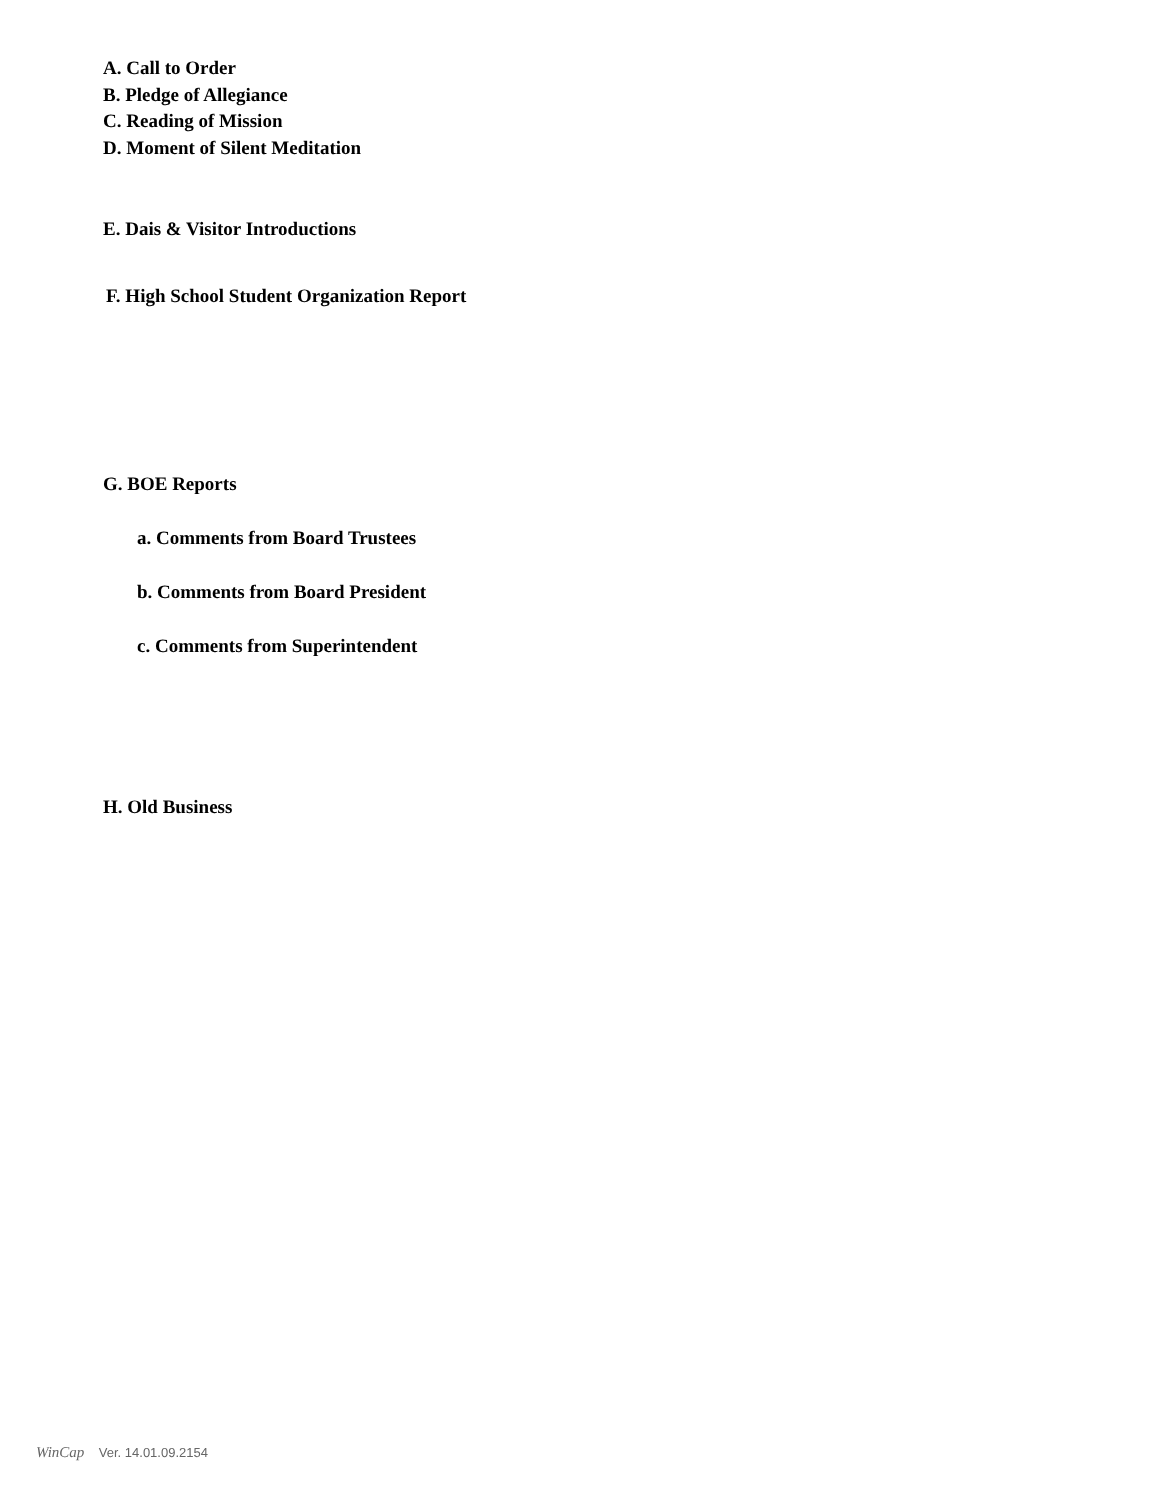A. Call to Order
B. Pledge of Allegiance
C. Reading of Mission
D. Moment of Silent Meditation
E. Dais & Visitor Introductions
F. High School Student Organization Report
G. BOE Reports
a. Comments from Board Trustees
b. Comments from Board President
c. Comments from Superintendent
H. Old Business
WinCap Ver. 14.01.09.2154